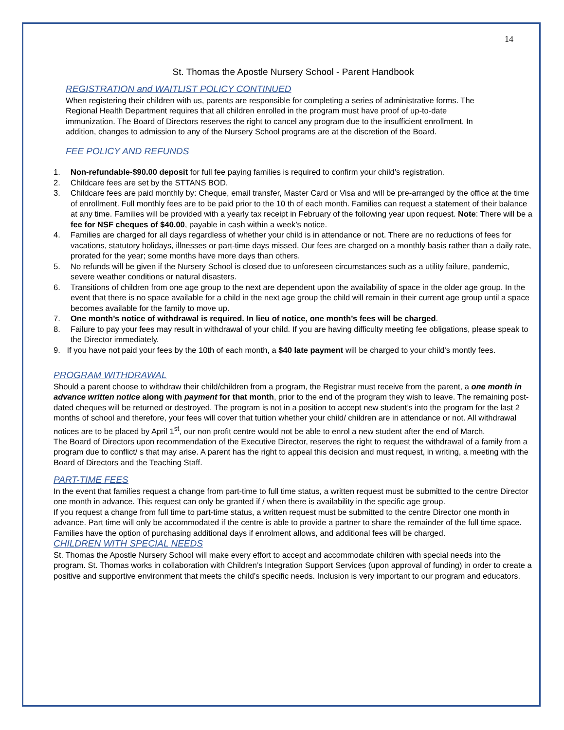14
St. Thomas the Apostle Nursery School - Parent Handbook
REGISTRATION and WAITLIST POLICY CONTINUED
When registering their children with us, parents are responsible for completing a series of administrative forms. The Regional Health Department requires that all children enrolled in the program must have proof of up-to-date immunization. The Board of Directors reserves the right to cancel any program due to the insufficient enrollment. In addition, changes to admission to any of the Nursery School programs are at the discretion of the Board.
FEE POLICY AND REFUNDS
1. Non-refundable-$90.00 deposit for full fee paying families is required to confirm your child’s registration.
2. Childcare fees are set by the STTANS BOD.
3. Childcare fees are paid monthly by: Cheque, email transfer, Master Card or Visa and will be pre-arranged by the office at the time of enrollment. Full monthly fees are to be paid prior to the 10 th of each month. Families can request a statement of their balance at any time. Families will be provided with a yearly tax receipt in February of the following year upon request. Note: There will be a fee for NSF cheques of $40.00, payable in cash within a week’s notice.
4. Families are charged for all days regardless of whether your child is in attendance or not. There are no reductions of fees for vacations, statutory holidays, illnesses or part-time days missed. Our fees are charged on a monthly basis rather than a daily rate, prorated for the year; some months have more days than others.
5. No refunds will be given if the Nursery School is closed due to unforeseen circumstances such as a utility failure, pandemic, severe weather conditions or natural disasters.
6. Transitions of children from one age group to the next are dependent upon the availability of space in the older age group. In the event that there is no space available for a child in the next age group the child will remain in their current age group until a space becomes available for the family to move up.
7. One month’s notice of withdrawal is required. In lieu of notice, one month’s fees will be charged.
8. Failure to pay your fees may result in withdrawal of your child. If you are having difficulty meeting fee obligations, please speak to the Director immediately.
9. If you have not paid your fees by the 10th of each month, a $40 late payment will be charged to your child's montly fees.
PROGRAM WITHDRAWAL
Should a parent choose to withdraw their child/children from a program, the Registrar must receive from the parent, a one month in advance written notice along with payment for that month, prior to the end of the program they wish to leave. The remaining post-dated cheques will be returned or destroyed. The program is not in a position to accept new student’s into the program for the last 2 months of school and therefore, your fees will cover that tuition whether your child/ children are in attendance or not. All withdrawal notices are to be placed by April 1<sup>st</sup>, our non profit centre would not be able to enrol a new student after the end of March.
The Board of Directors upon recommendation of the Executive Director, reserves the right to request the withdrawal of a family from a program due to conflict/ s that may arise. A parent has the right to appeal this decision and must request, in writing, a meeting with the Board of Directors and the Teaching Staff.
PART-TIME FEES
In the event that families request a change from part-time to full time status, a written request must be submitted to the centre Director one month in advance. This request can only be granted if / when there is availability in the specific age group.
If you request a change from full time to part-time status, a written request must be submitted to the centre Director one month in advance. Part time will only be accommodated if the centre is able to provide a partner to share the remainder of the full time space. Families have the option of purchasing additional days if enrolment allows, and additional fees will be charged.
CHILDREN WITH SPECIAL NEEDS
St. Thomas the Apostle Nursery School will make every effort to accept and accommodate children with special needs into the program. St. Thomas works in collaboration with Children’s Integration Support Services (upon approval of funding) in order to create a positive and supportive environment that meets the child’s specific needs. Inclusion is very important to our program and educators.